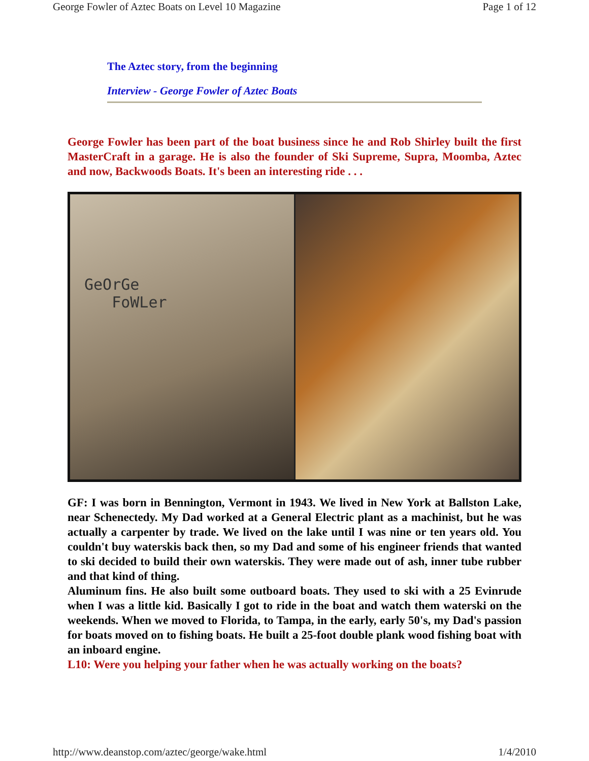George Fowler of Aztec Boats on Level 10 Magazine Page 1 of 12
The Aztec story, from the beginning
Interview - George Fowler of Aztec Boats
George Fowler has been part of the boat business since he and Rob Shirley built the first MasterCraft in a garage. He is also the founder of Ski Supreme, Supra, Moomba, Aztec and now, Backwoods Boats. It's been an interesting ride . . .
GeOrGe
FoWLer
GF: I was born in Bennington, Vermont in 1943. We lived in New York at Ballston Lake, near Schenectedy. My Dad worked at a General Electric plant as a machinist, but he was actually a carpenter by trade. We lived on the lake until I was nine or ten years old. You couldn't buy waterskis back then, so my Dad and some of his engineer friends that wanted to ski decided to build their own waterskis. They were made out of ash, inner tube rubber and that kind of thing.
Aluminum fins. He also built some outboard boats. They used to ski with a 25 Evinrude when I was a little kid. Basically I got to ride in the boat and watch them waterski on the weekends. When we moved to Florida, to Tampa, in the early, early 50's, my Dad's passion for boats moved on to fishing boats. He built a 25-foot double plank wood fishing boat with an inboard engine.
L10: Were you helping your father when he was actually working on the boats?
http://www.deanstop.com/aztec/george/wake.html 1/4/2010